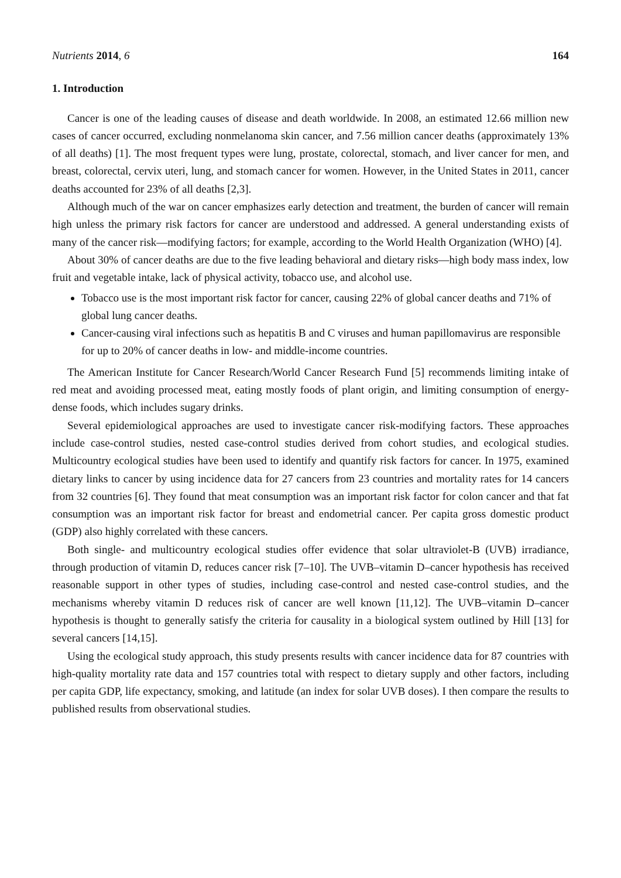Nutrients 2014, 6 164
1. Introduction
Cancer is one of the leading causes of disease and death worldwide. In 2008, an estimated 12.66 million new cases of cancer occurred, excluding nonmelanoma skin cancer, and 7.56 million cancer deaths (approximately 13% of all deaths) [1]. The most frequent types were lung, prostate, colorectal, stomach, and liver cancer for men, and breast, colorectal, cervix uteri, lung, and stomach cancer for women. However, in the United States in 2011, cancer deaths accounted for 23% of all deaths [2,3].
Although much of the war on cancer emphasizes early detection and treatment, the burden of cancer will remain high unless the primary risk factors for cancer are understood and addressed. A general understanding exists of many of the cancer risk—modifying factors; for example, according to the World Health Organization (WHO) [4].
About 30% of cancer deaths are due to the five leading behavioral and dietary risks—high body mass index, low fruit and vegetable intake, lack of physical activity, tobacco use, and alcohol use.
Tobacco use is the most important risk factor for cancer, causing 22% of global cancer deaths and 71% of global lung cancer deaths.
Cancer-causing viral infections such as hepatitis B and C viruses and human papillomavirus are responsible for up to 20% of cancer deaths in low- and middle-income countries.
The American Institute for Cancer Research/World Cancer Research Fund [5] recommends limiting intake of red meat and avoiding processed meat, eating mostly foods of plant origin, and limiting consumption of energy-dense foods, which includes sugary drinks.
Several epidemiological approaches are used to investigate cancer risk-modifying factors. These approaches include case-control studies, nested case-control studies derived from cohort studies, and ecological studies. Multicountry ecological studies have been used to identify and quantify risk factors for cancer. In 1975, examined dietary links to cancer by using incidence data for 27 cancers from 23 countries and mortality rates for 14 cancers from 32 countries [6]. They found that meat consumption was an important risk factor for colon cancer and that fat consumption was an important risk factor for breast and endometrial cancer. Per capita gross domestic product (GDP) also highly correlated with these cancers.
Both single- and multicountry ecological studies offer evidence that solar ultraviolet-B (UVB) irradiance, through production of vitamin D, reduces cancer risk [7–10]. The UVB–vitamin D–cancer hypothesis has received reasonable support in other types of studies, including case-control and nested case-control studies, and the mechanisms whereby vitamin D reduces risk of cancer are well known [11,12]. The UVB–vitamin D–cancer hypothesis is thought to generally satisfy the criteria for causality in a biological system outlined by Hill [13] for several cancers [14,15].
Using the ecological study approach, this study presents results with cancer incidence data for 87 countries with high-quality mortality rate data and 157 countries total with respect to dietary supply and other factors, including per capita GDP, life expectancy, smoking, and latitude (an index for solar UVB doses). I then compare the results to published results from observational studies.